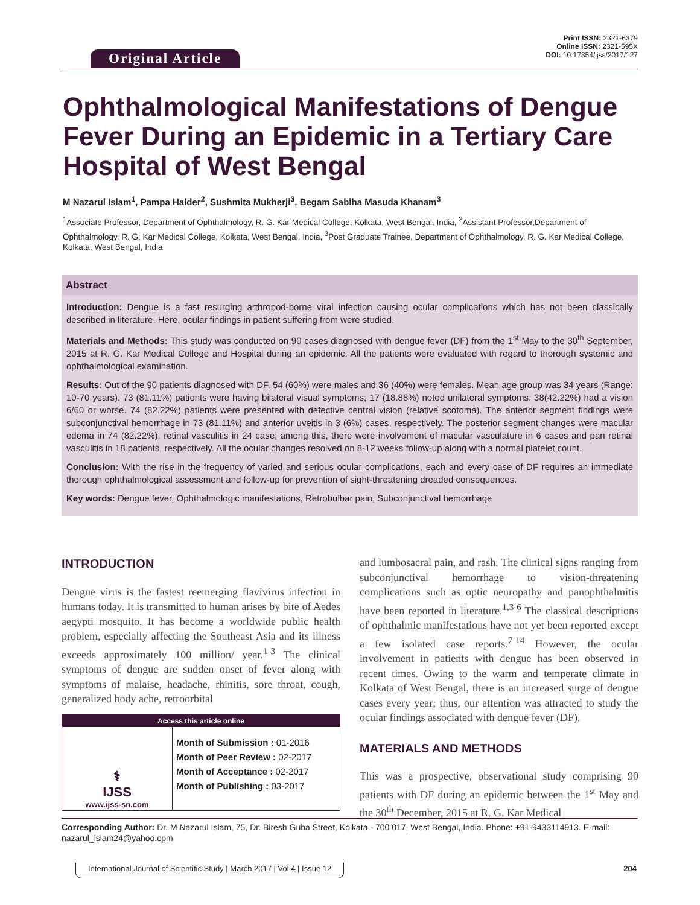Original Article
Print ISSN: 2321-6379
Online ISSN: 2321-595X
DOI: 10.17354/ijss/2017/127
Ophthalmological Manifestations of Dengue Fever During an Epidemic in a Tertiary Care Hospital of West Bengal
M Nazarul Islam<sup>1</sup>, Pampa Halder<sup>2</sup>, Sushmita Mukherji<sup>3</sup>, Begam Sabiha Masuda Khanam<sup>3</sup>
<sup>1</sup> Associate Professor, Department of Ophthalmology, R. G. Kar Medical College, Kolkata, West Bengal, India, <sup>2</sup>Assistant Professor,Department of Ophthalmology, R. G. Kar Medical College, Kolkata, West Bengal, India, <sup>3</sup>Post Graduate Trainee, Department of Ophthalmology, R. G. Kar Medical College, Kolkata, West Bengal, India
Abstract
Introduction: Dengue is a fast resurging arthropod-borne viral infection causing ocular complications which has not been classically described in literature. Here, ocular findings in patient suffering from were studied.
Materials and Methods: This study was conducted on 90 cases diagnosed with dengue fever (DF) from the 1<sup>st</sup> May to the 30<sup>th</sup> September, 2015 at R. G. Kar Medical College and Hospital during an epidemic. All the patients were evaluated with regard to thorough systemic and ophthalmological examination.
Results: Out of the 90 patients diagnosed with DF, 54 (60%) were males and 36 (40%) were females. Mean age group was 34 years (Range: 10-70 years). 73 (81.11%) patients were having bilateral visual symptoms; 17 (18.88%) noted unilateral symptoms. 38(42.22%) had a vision 6/60 or worse. 74 (82.22%) patients were presented with defective central vision (relative scotoma). The anterior segment findings were subconjunctival hemorrhage in 73 (81.11%) and anterior uveitis in 3 (6%) cases, respectively. The posterior segment changes were macular edema in 74 (82.22%), retinal vasculitis in 24 case; among this, there were involvement of macular vasculature in 6 cases and pan retinal vasculitis in 18 patients, respectively. All the ocular changes resolved on 8-12 weeks follow-up along with a normal platelet count.
Conclusion: With the rise in the frequency of varied and serious ocular complications, each and every case of DF requires an immediate thorough ophthalmological assessment and follow-up for prevention of sight-threatening dreaded consequences.
Key words: Dengue fever, Ophthalmologic manifestations, Retrobulbar pain, Subconjunctival hemorrhage
INTRODUCTION
Dengue virus is the fastest reemerging flavivirus infection in humans today. It is transmitted to human arises by bite of Aedes aegypti mosquito. It has become a worldwide public health problem, especially affecting the Southeast Asia and its illness exceeds approximately 100 million/ year.<sup>1-3</sup> The clinical symptoms of dengue are sudden onset of fever along with symptoms of malaise, headache, rhinitis, sore throat, cough, generalized body ache, retroorbital
Access this article online
| ⚕ IJSS www.ijss-sn.com | Month of Submission : 01-2016 Month of Peer Review : 02-2017 Month of Acceptance : 02-2017 Month of Publishing : 03-2017 |
and lumbosacral pain, and rash. The clinical signs ranging from subconjunctival hemorrhage to vision-threatening complications such as optic neuropathy and panophthalmitis have been reported in literature.<sup>1,3-6</sup> The classical descriptions of ophthalmic manifestations have not yet been reported except a few isolated case reports.<sup>7-14</sup> However, the ocular involvement in patients with dengue has been observed in recent times. Owing to the warm and temperate climate in Kolkata of West Bengal, there is an increased surge of dengue cases every year; thus, our attention was attracted to study the ocular findings associated with dengue fever (DF).
MATERIALS AND METHODS
This was a prospective, observational study comprising 90 patients with DF during an epidemic between the 1<sup>st</sup> May and the 30<sup>th</sup> December, 2015 at R. G. Kar Medical
Corresponding Author: Dr. M Nazarul Islam, 75, Dr. Biresh Guha Street, Kolkata - 700 017, West Bengal, India. Phone: +91-9433114913. E-mail: nazarul_islam24@yahoo.cpm
International Journal of Scientific Study | March 2017 | Vol 4 | Issue 12 204